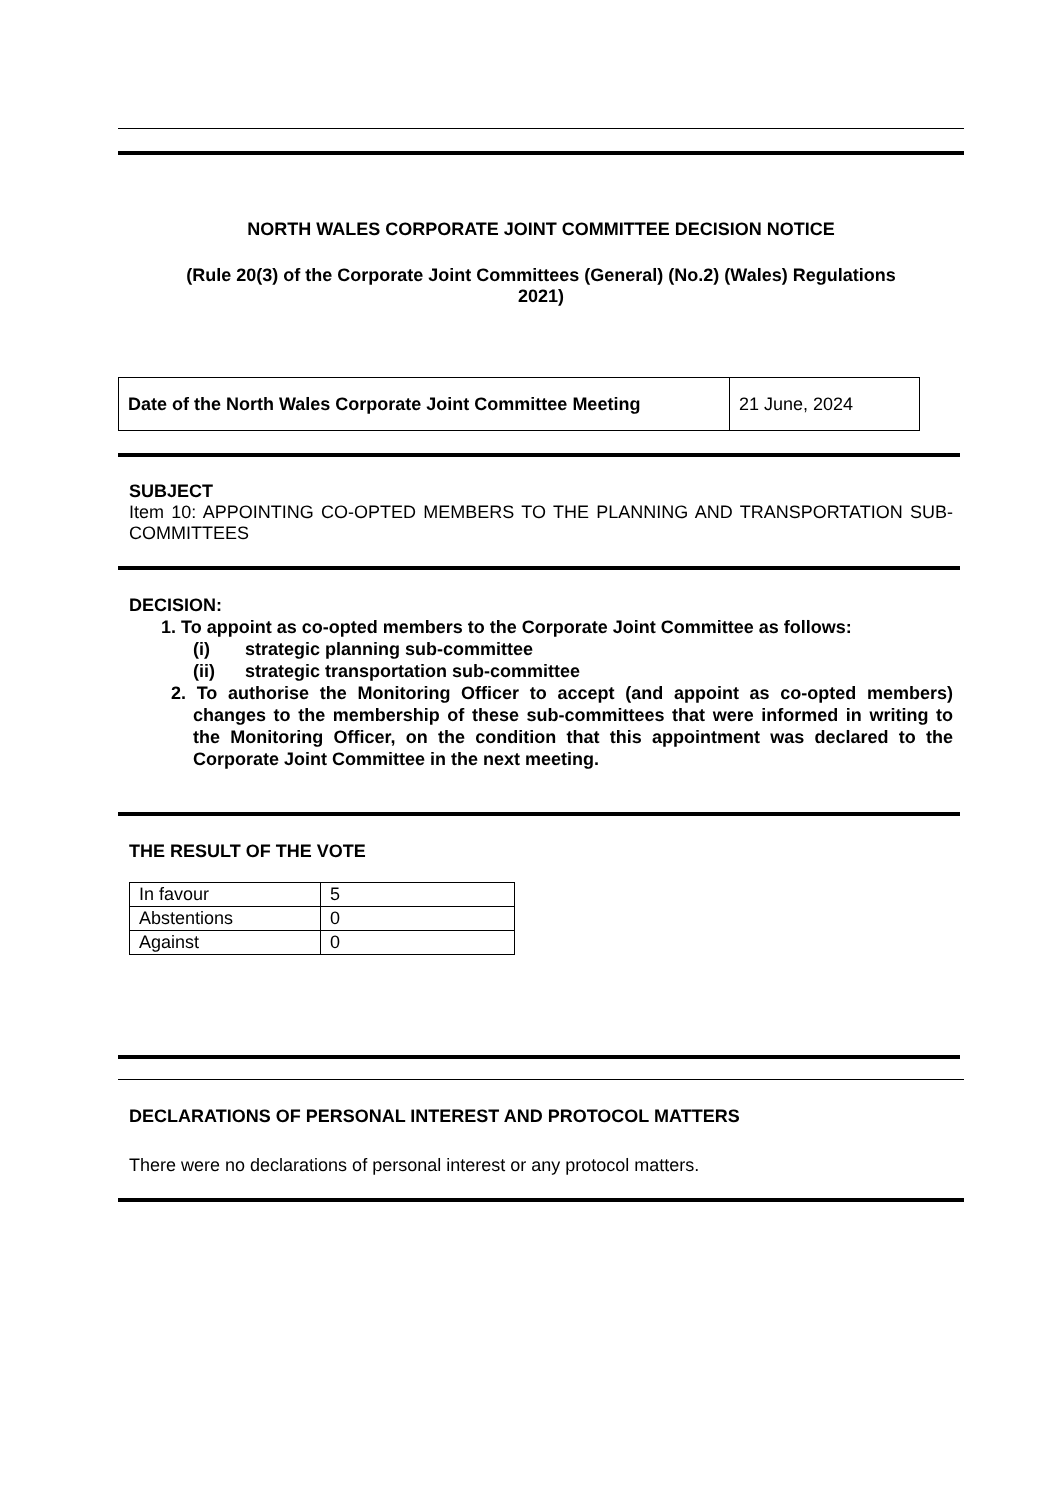NORTH WALES CORPORATE JOINT COMMITTEE DECISION NOTICE
(Rule 20(3) of the Corporate Joint Committees (General) (No.2) (Wales) Regulations 2021)
| Date of the North Wales Corporate Joint Committee Meeting | 21 June, 2024 |
SUBJECT
Item 10: APPOINTING CO-OPTED MEMBERS TO THE PLANNING AND TRANSPORTATION SUB-COMMITTEES
DECISION:
1. To appoint as co-opted members to the Corporate Joint Committee as follows:
(i) strategic planning sub-committee
(ii) strategic transportation sub-committee
2. To authorise the Monitoring Officer to accept (and appoint as co-opted members) changes to the membership of these sub-committees that were informed in writing to the Monitoring Officer, on the condition that this appointment was declared to the Corporate Joint Committee in the next meeting.
THE RESULT OF THE VOTE
| In favour | 5 |
| Abstentions | 0 |
| Against | 0 |
DECLARATIONS OF PERSONAL INTEREST AND PROTOCOL MATTERS
There were no declarations of personal interest or any protocol matters.